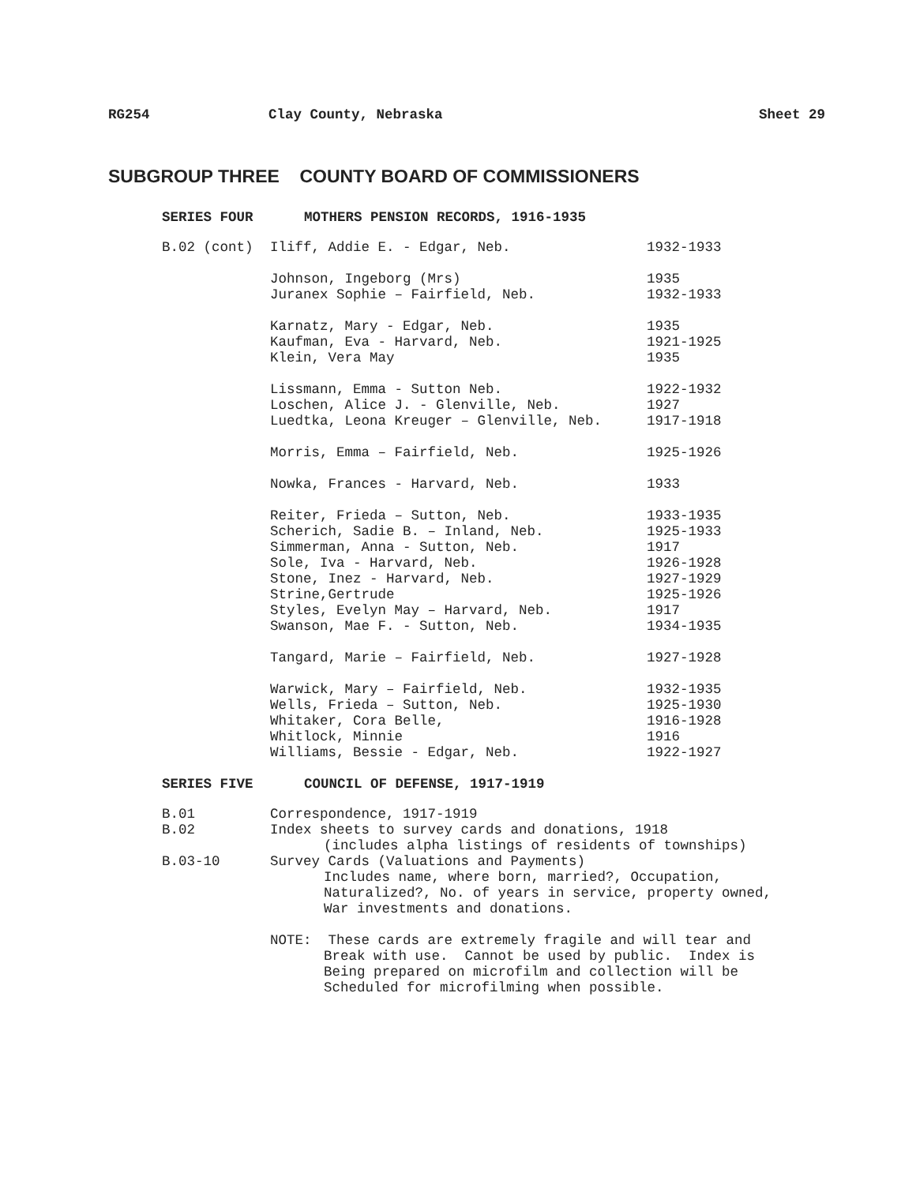RG254 Clay County, Nebraska Sheet 29
SUBGROUP THREE COUNTY BOARD OF COMMISSIONERS
SERIES FOUR MOTHERS PENSION RECORDS, 1916-1935
B.02 (cont) Iliff, Addie E. - Edgar, Neb. 1932-1933
Johnson, Ingeborg (Mrs) 1935
Juranex Sophie – Fairfield, Neb. 1932-1933
Karnatz, Mary - Edgar, Neb. 1935
Kaufman, Eva - Harvard, Neb. 1921-1925
Klein, Vera May 1935
Lissmann, Emma - Sutton Neb. 1922-1932
Loschen, Alice J. - Glenville, Neb. 1927
Luedtka, Leona Kreuger – Glenville, Neb. 1917-1918
Morris, Emma – Fairfield, Neb. 1925-1926
Nowka, Frances - Harvard, Neb. 1933
Reiter, Frieda – Sutton, Neb. 1933-1935
Scherich, Sadie B. – Inland, Neb. 1925-1933
Simmerman, Anna - Sutton, Neb. 1917
Sole, Iva - Harvard, Neb. 1926-1928
Stone, Inez - Harvard, Neb. 1927-1929
Strine,Gertrude 1925-1926
Styles, Evelyn May – Harvard, Neb. 1917
Swanson, Mae F. - Sutton, Neb. 1934-1935
Tangard, Marie – Fairfield, Neb. 1927-1928
Warwick, Mary – Fairfield, Neb. 1932-1935
Wells, Frieda – Sutton, Neb. 1925-1930
Whitaker, Cora Belle, 1916-1928
Whitlock, Minnie 1916
Williams, Bessie - Edgar, Neb. 1922-1927
SERIES FIVE COUNCIL OF DEFENSE, 1917-1919
B.01 Correspondence, 1917-1919
B.02 Index sheets to survey cards and donations, 1918
(includes alpha listings of residents of townships)
B.03-10 Survey Cards (Valuations and Payments)
Includes name, where born, married?, Occupation,
Naturalized?, No. of years in service, property owned,
War investments and donations.
NOTE: These cards are extremely fragile and will tear and
Break with use. Cannot be used by public. Index is
Being prepared on microfilm and collection will be
Scheduled for microfilming when possible.